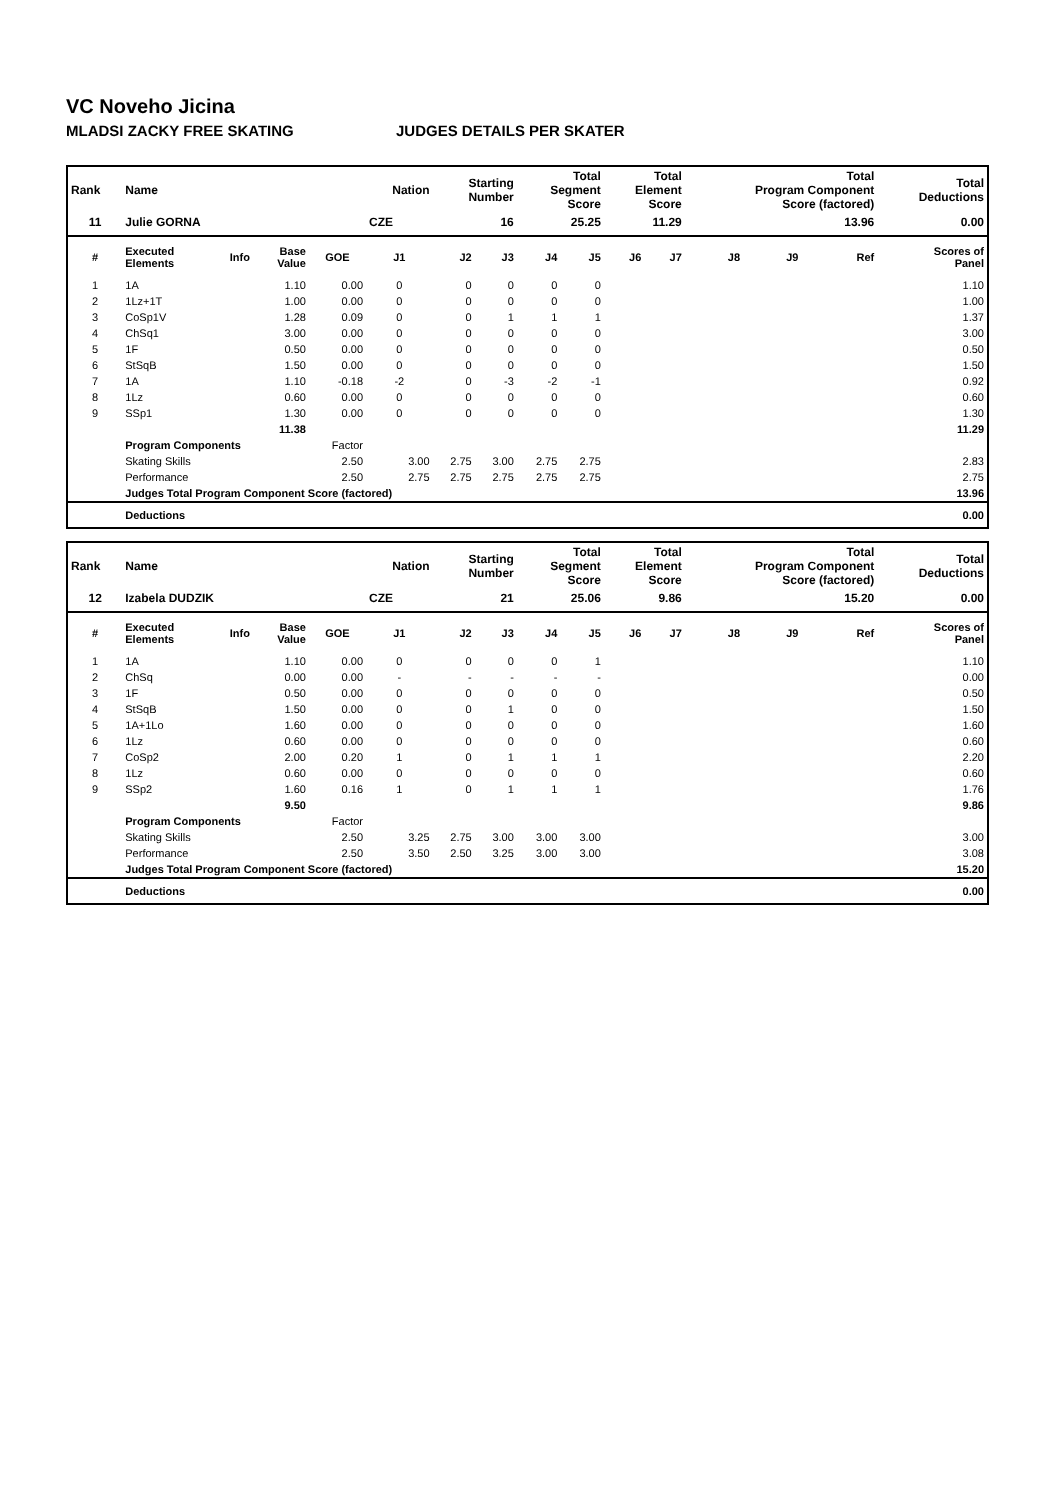VC Noveho Jicina
MLADSI ZACKY FREE SKATING JUDGES DETAILS PER SKATER
| Rank | Name | | | | Nation | Starting Number | | Total Segment Score | | Total Element Score | | Total Program Component Score (factored) | | | Total Deductions |
| --- | --- | --- | --- | --- | --- | --- | --- | --- | --- | --- | --- | --- | --- | --- | --- |
| 11 | Julie GORNA | | | | CZE | 16 | | 25.25 | | 11.29 | | 13.96 | | | 0.00 |
| # | Executed Elements | Info | Base Value | GOE | J1 | J2 | J3 | J4 | J5 | J6 | J7 | J8 | J9 | Ref | Scores of Panel |
| 1 | 1A | | 1.10 | 0.00 | 0 | 0 | 0 | 0 | 0 | | | | | | 1.10 |
| 2 | 1Lz+1T | | 1.00 | 0.00 | 0 | 0 | 0 | 0 | 0 | | | | | | 1.00 |
| 3 | CoSp1V | | 1.28 | 0.09 | 0 | 0 | 1 | 1 | 1 | | | | | | 1.37 |
| 4 | ChSq1 | | 3.00 | 0.00 | 0 | 0 | 0 | 0 | 0 | | | | | | 3.00 |
| 5 | 1F | | 0.50 | 0.00 | 0 | 0 | 0 | 0 | 0 | | | | | | 0.50 |
| 6 | StSqB | | 1.50 | 0.00 | 0 | 0 | 0 | 0 | 0 | | | | | | 1.50 |
| 7 | 1A | | 1.10 | -0.18 | -2 | 0 | -3 | -2 | -1 | | | | | | 0.92 |
| 8 | 1Lz | | 0.60 | 0.00 | 0 | 0 | 0 | 0 | 0 | | | | | | 0.60 |
| 9 | SSp1 | | 1.30 | 0.00 | 0 | 0 | 0 | 0 | 0 | | | | | | 1.30 |
| | | | 11.38 | | | | | | | | | | | | 11.29 |
| | Program Components | | | Factor | | | | | | | | | | | |
| | Skating Skills | | | 2.50 | 3.00 | 2.75 | 3.00 | 2.75 | 2.75 | | | | | | 2.83 |
| | Performance | | | 2.50 | 2.75 | 2.75 | 2.75 | 2.75 | 2.75 | | | | | | 2.75 |
| | Judges Total Program Component Score (factored) | | | | | | | | | | | | | | 13.96 |
| | Deductions | | | | | | | | | | | | | | 0.00 |
| Rank | Name | | | | Nation | Starting Number | | Total Segment Score | | Total Element Score | | Total Program Component Score (factored) | | | Total Deductions |
| --- | --- | --- | --- | --- | --- | --- | --- | --- | --- | --- | --- | --- | --- | --- | --- |
| 12 | Izabela DUDZIK | | | | CZE | 21 | | 25.06 | | 9.86 | | 15.20 | | | 0.00 |
| # | Executed Elements | Info | Base Value | GOE | J1 | J2 | J3 | J4 | J5 | J6 | J7 | J8 | J9 | Ref | Scores of Panel |
| 1 | 1A | | 1.10 | 0.00 | 0 | 0 | 0 | 0 | 1 | | | | | | 1.10 |
| 2 | ChSq | | 0.00 | 0.00 | - | - | - | - | - | | | | | | 0.00 |
| 3 | 1F | | 0.50 | 0.00 | 0 | 0 | 0 | 0 | 0 | | | | | | 0.50 |
| 4 | StSqB | | 1.50 | 0.00 | 0 | 0 | 1 | 0 | 0 | | | | | | 1.50 |
| 5 | 1A+1Lo | | 1.60 | 0.00 | 0 | 0 | 0 | 0 | 0 | | | | | | 1.60 |
| 6 | 1Lz | | 0.60 | 0.00 | 0 | 0 | 0 | 0 | 0 | | | | | | 0.60 |
| 7 | CoSp2 | | 2.00 | 0.20 | 1 | 0 | 1 | 1 | 1 | | | | | | 2.20 |
| 8 | 1Lz | | 0.60 | 0.00 | 0 | 0 | 0 | 0 | 0 | | | | | | 0.60 |
| 9 | SSp2 | | 1.60 | 0.16 | 1 | 0 | 1 | 1 | 1 | | | | | | 1.76 |
| | | | 9.50 | | | | | | | | | | | | 9.86 |
| | Program Components | | | Factor | | | | | | | | | | | |
| | Skating Skills | | | 2.50 | 3.25 | 2.75 | 3.00 | 3.00 | 3.00 | | | | | | 3.00 |
| | Performance | | | 2.50 | 3.50 | 2.50 | 3.25 | 3.00 | 3.00 | | | | | | 3.08 |
| | Judges Total Program Component Score (factored) | | | | | | | | | | | | | | 15.20 |
| | Deductions | | | | | | | | | | | | | | 0.00 |